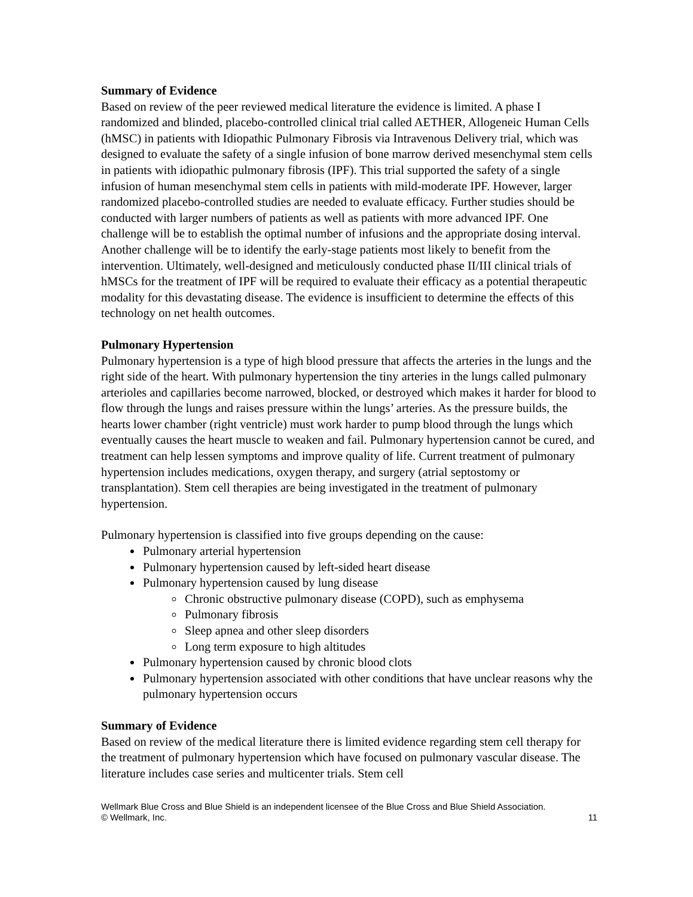Summary of Evidence
Based on review of the peer reviewed medical literature the evidence is limited. A phase I randomized and blinded, placebo-controlled clinical trial called AETHER, Allogeneic Human Cells (hMSC) in patients with Idiopathic Pulmonary Fibrosis via Intravenous Delivery trial, which was designed to evaluate the safety of a single infusion of bone marrow derived mesenchymal stem cells in patients with idiopathic pulmonary fibrosis (IPF). This trial supported the safety of a single infusion of human mesenchymal stem cells in patients with mild-moderate IPF. However, larger randomized placebo-controlled studies are needed to evaluate efficacy. Further studies should be conducted with larger numbers of patients as well as patients with more advanced IPF. One challenge will be to establish the optimal number of infusions and the appropriate dosing interval. Another challenge will be to identify the early-stage patients most likely to benefit from the intervention. Ultimately, well-designed and meticulously conducted phase II/III clinical trials of hMSCs for the treatment of IPF will be required to evaluate their efficacy as a potential therapeutic modality for this devastating disease. The evidence is insufficient to determine the effects of this technology on net health outcomes.
Pulmonary Hypertension
Pulmonary hypertension is a type of high blood pressure that affects the arteries in the lungs and the right side of the heart. With pulmonary hypertension the tiny arteries in the lungs called pulmonary arterioles and capillaries become narrowed, blocked, or destroyed which makes it harder for blood to flow through the lungs and raises pressure within the lungs’ arteries. As the pressure builds, the hearts lower chamber (right ventricle) must work harder to pump blood through the lungs which eventually causes the heart muscle to weaken and fail. Pulmonary hypertension cannot be cured, and treatment can help lessen symptoms and improve quality of life. Current treatment of pulmonary hypertension includes medications, oxygen therapy, and surgery (atrial septostomy or transplantation). Stem cell therapies are being investigated in the treatment of pulmonary hypertension.
Pulmonary hypertension is classified into five groups depending on the cause:
Pulmonary arterial hypertension
Pulmonary hypertension caused by left-sided heart disease
Pulmonary hypertension caused by lung disease
Chronic obstructive pulmonary disease (COPD), such as emphysema
Pulmonary fibrosis
Sleep apnea and other sleep disorders
Long term exposure to high altitudes
Pulmonary hypertension caused by chronic blood clots
Pulmonary hypertension associated with other conditions that have unclear reasons why the pulmonary hypertension occurs
Summary of Evidence
Based on review of the medical literature there is limited evidence regarding stem cell therapy for the treatment of pulmonary hypertension which have focused on pulmonary vascular disease. The literature includes case series and multicenter trials. Stem cell
11 Wellmark Blue Cross and Blue Shield is an independent licensee of the Blue Cross and Blue Shield Association.
© Wellmark, Inc.